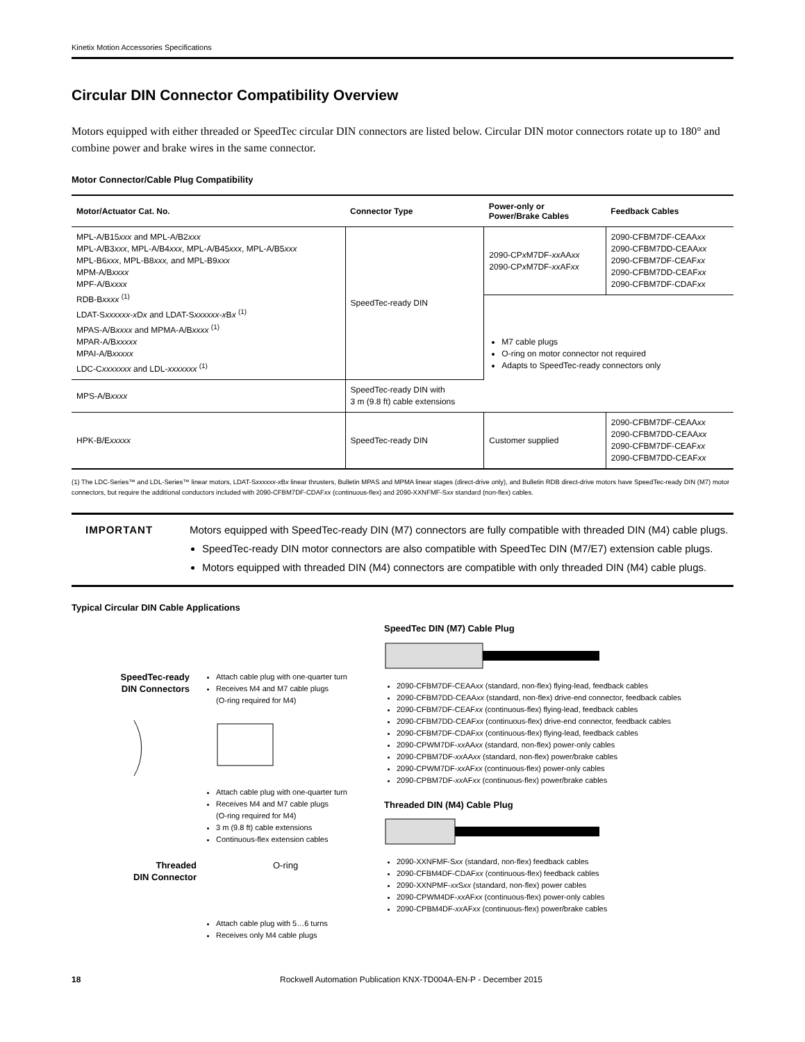Kinetix Motion Accessories Specifications
Circular DIN Connector Compatibility Overview
Motors equipped with either threaded or SpeedTec circular DIN connectors are listed below. Circular DIN motor connectors rotate up to 180° and combine power and brake wires in the same connector.
Motor Connector/Cable Plug Compatibility
| Motor/Actuator Cat. No. | Connector Type | Power-only or Power/Brake Cables | Feedback Cables |
| --- | --- | --- | --- |
| MPL-A/B15 xxx and MPL-A/B2 xxx MPL-A/B3 xxx , MPL-A/B4 xxx , MPL-A/B45 xxx , MPL-A/B5 xxx MPL-B6 xxx , MPL-B8 xxx, and MPL-B9 xxx MPM-A/B xxxx MPF-A/B xxxx RDB-B xxxx <sup>(1)</sup> LDAT-S xxxxxx - x D x and LDAT-S xxxxxx - x B x <sup>(1)</sup> MPAS-A/B xxxx and MPMA-A/B xxxx <sup>(1)</sup> MPAR-A/B xxxxx MPAI-A/B xxxxx LDC-C xxxxxxx and LDL- xxxxxxx <sup>(1)</sup> | SpeedTec-ready DIN | 2090-CP x M7DF- xx AA xx 2090-CP x M7DF- xx AF xx | 2090-CFBM7DF-CEAA xx 2090-CFBM7DD-CEAA xx 2090-CFBM7DF-CEAF xx 2090-CFBM7DD-CEAF xx 2090-CFBM7DF-CDAF xx |
| | | M7 cable plugs O-ring on motor connector not required Adapts to SpeedTec-ready connectors only | |
| MPS-A/B xxxx | SpeedTec-ready DIN with 3 m (9.8 ft) cable extensions | | |
| HPK-B/E xxxxx | SpeedTec-ready DIN | Customer supplied | 2090-CFBM7DF-CEAA xx 2090-CFBM7DD-CEAA xx 2090-CFBM7DF-CEAF xx 2090-CFBM7DD-CEAF xx |
(1) The LDC-Series™ and LDL-Series™ linear motors, LDAT-Sxxxxxx-x Bx linear thrusters, Bulletin MPAS and MPMA linear stages (direct-drive only), and Bulletin RDB direct-drive motors have SpeedTec-ready DIN (M7) motor connectors, but require the additional conductors included with 2090-CFBM7DF-CDAFxx (continuous-flex) and 2090-XXNFMF-Sxx standard (non-flex) cables.
IMPORTANT Motors equipped with SpeedTec-ready DIN (M7) connectors are fully compatible with threaded DIN (M4) cable plugs.
SpeedTec-ready DIN motor connectors are also compatible with SpeedTec DIN (M7/E7) extension cable plugs.
Motors equipped with threaded DIN (M4) connectors are compatible with only threaded DIN (M4) cable plugs.
Typical Circular DIN Cable Applications
SpeedTec-ready
DIN Connectors
Attach cable plug with one-quarter turn
Receives M4 and M7 cable plugs
(O-ring required for M4)
Attach cable plug with one-quarter turn
Receives M4 and M7 cable plugs
(O-ring required for M4)
3 m (9.8 ft) cable extensions
Continuous-flex extension cables
Threaded
DIN Connector O-ring
Attach cable plug with 5…6 turns
Receives only M4 cable plugs
SpeedTec DIN (M7) Cable Plug
2090-CFBM7DF-CEAAxx (standard, non-flex) flying-lead, feedback cables
2090-CFBM7DD-CEAAxx (standard, non-flex) drive-end connector, feedback cables
2090-CFBM7DF-CEAFxx (continuous-flex) flying-lead, feedback cables
2090-CFBM7DD-CEAFxx (continuous-flex) drive-end connector, feedback cables
2090-CFBM7DF-CDAFxx (continuous-flex) flying-lead, feedback cables
2090-CPWM7DF-xx AAxx (standard, non-flex) power-only cables
2090-CPBM7DF-xx AAxx (standard, non-flex) power/brake cables
2090-CPWM7DF-xx AFxx (continuous-flex) power-only cables
2090-CPBM7DF-xx AFxx (continuous-flex) power/brake cables
Threaded DIN (M4) Cable Plug
2090-XXNFMF-Sxx (standard, non-flex) feedback cables
2090-CFBM4DF-CDAFxx (continuous-flex) feedback cables
2090-XXNPMF-xx Sxx (standard, non-flex) power cables
2090-CPWM4DF-xx AFxx (continuous-flex) power-only cables
2090-CPBM4DF-xx AFxx (continuous-flex) power/brake cables
18 Rockwell Automation Publication KNX-TD004A-EN-P - December 2015